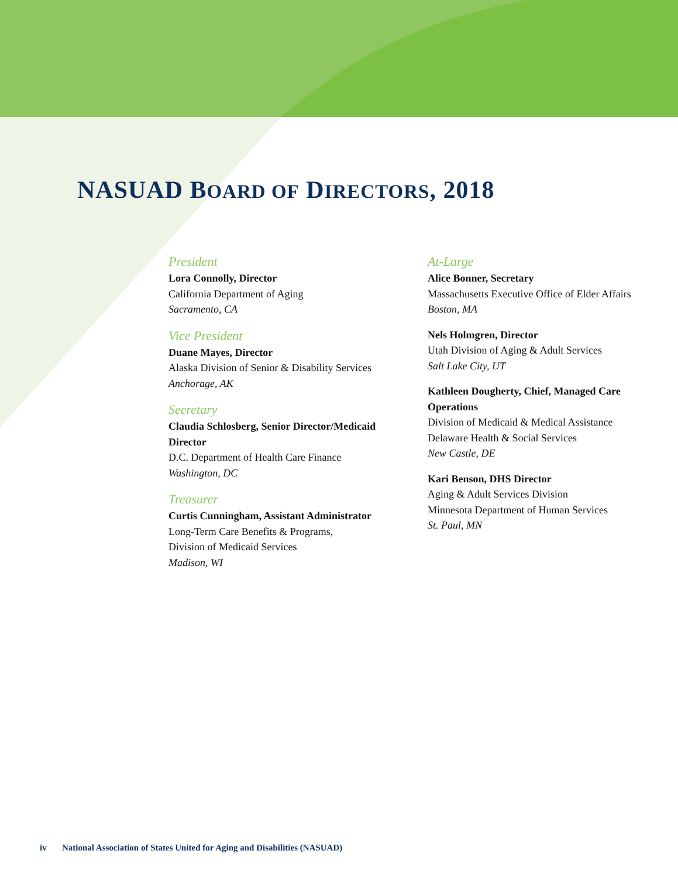NASUAD BOARD OF DIRECTORS, 2018
President
Lora Connolly, Director
California Department of Aging
Sacramento, CA
Vice President
Duane Mayes, Director
Alaska Division of Senior & Disability Services
Anchorage, AK
Secretary
Claudia Schlosberg, Senior Director/Medicaid Director
D.C. Department of Health Care Finance
Washington, DC
Treasurer
Curtis Cunningham, Assistant Administrator
Long-Term Care Benefits & Programs,
Division of Medicaid Services
Madison, WI
At-Large
Alice Bonner, Secretary
Massachusetts Executive Office of Elder Affairs
Boston, MA
Nels Holmgren, Director
Utah Division of Aging & Adult Services
Salt Lake City, UT
Kathleen Dougherty, Chief, Managed Care Operations
Division of Medicaid & Medical Assistance
Delaware Health & Social Services
New Castle, DE
Kari Benson, DHS Director
Aging & Adult Services Division
Minnesota Department of Human Services
St. Paul, MN
iv National Association of States United for Aging and Disabilities (NASUAD)